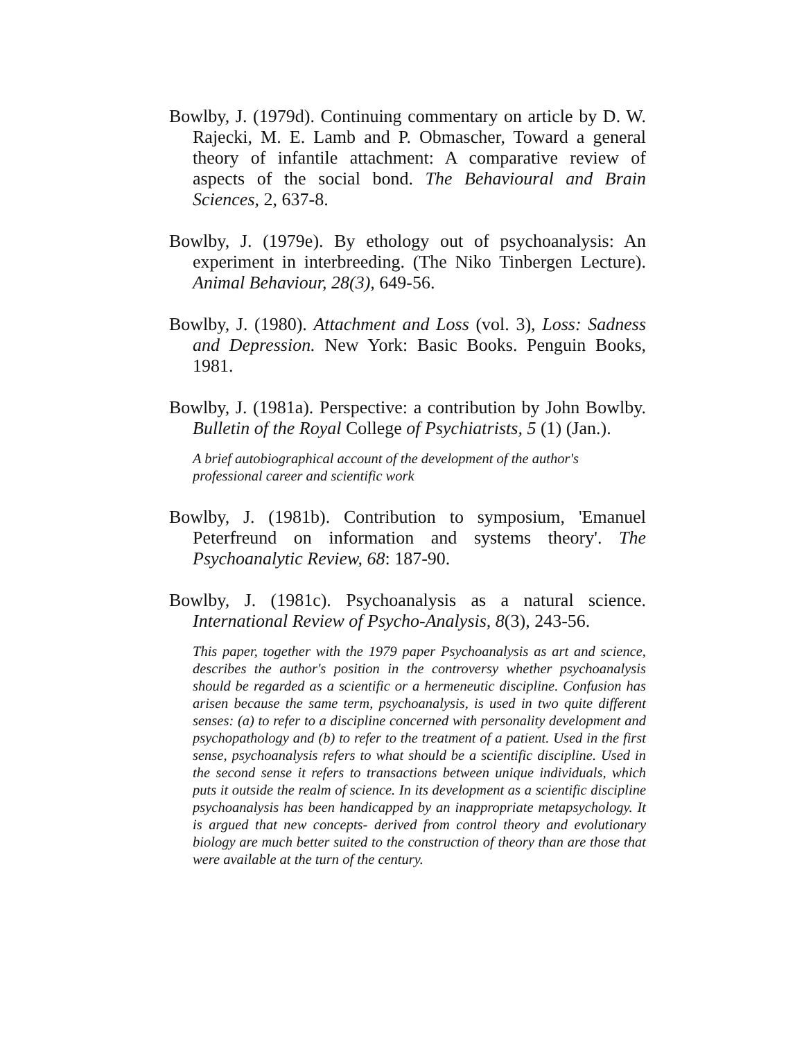Bowlby, J. (1979d). Continuing commentary on article by D. W. Rajecki, M. E. Lamb and P. Obmascher, Toward a general theory of infantile attachment: A comparative review of aspects of the social bond. The Behavioural and Brain Sciences, 2, 637-8.
Bowlby, J. (1979e). By ethology out of psychoanalysis: An experiment in interbreeding. (The Niko Tinbergen Lecture). Animal Behaviour, 28(3), 649-56.
Bowlby, J. (1980). Attachment and Loss (vol. 3), Loss: Sadness and Depression. New York: Basic Books. Penguin Books, 1981.
Bowlby, J. (1981a). Perspective: a contribution by John Bowlby. Bulletin of the Royal College of Psychiatrists, 5 (1) (Jan.).
A brief autobiographical account of the development of the author's professional career and scientific work
Bowlby, J. (1981b). Contribution to symposium, 'Emanuel Peterfreund on information and systems theory'. The Psychoanalytic Review, 68: 187-90.
Bowlby, J. (1981c). Psychoanalysis as a natural science. International Review of Psycho-Analysis, 8(3), 243-56.
This paper, together with the 1979 paper Psychoanalysis as art and science, describes the author's position in the controversy whether psychoanalysis should be regarded as a scientific or a hermeneutic discipline. Confusion has arisen because the same term, psychoanalysis, is used in two quite different senses: (a) to refer to a discipline concerned with personality development and psychopathology and (b) to refer to the treatment of a patient. Used in the first sense, psychoanalysis refers to what should be a scientific discipline. Used in the second sense it refers to transactions between unique individuals, which puts it outside the realm of science. In its development as a scientific discipline psychoanalysis has been handicapped by an inappropriate metapsychology. It is argued that new concepts- derived from control theory and evolutionary biology are much better suited to the construction of theory than are those that were available at the turn of the century.